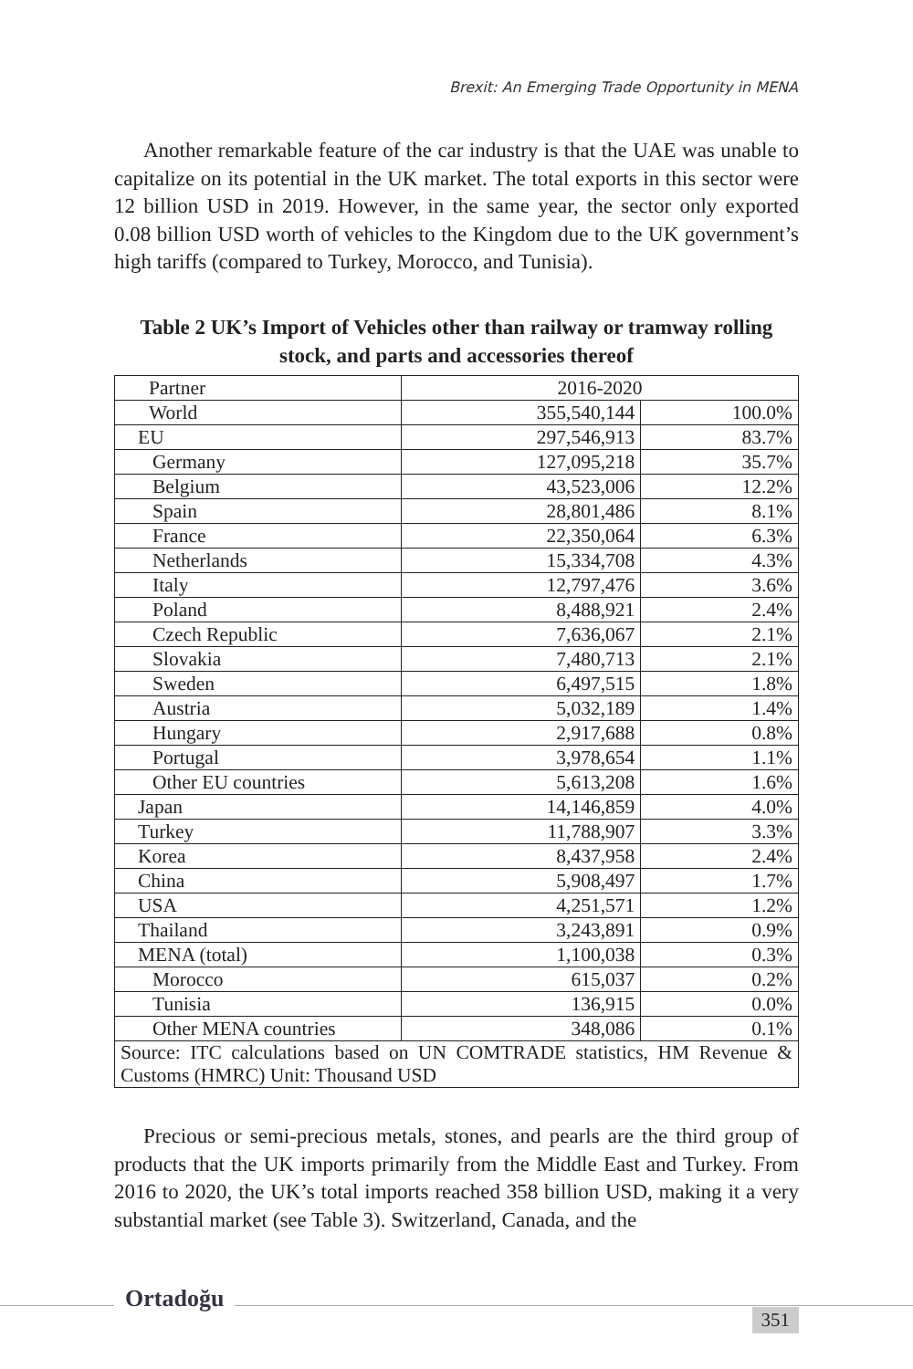Brexit: An Emerging Trade Opportunity in MENA
Another remarkable feature of the car industry is that the UAE was unable to capitalize on its potential in the UK market. The total exports in this sector were 12 billion USD in 2019. However, in the same year, the sector only exported 0.08 billion USD worth of vehicles to the Kingdom due to the UK government’s high tariffs (compared to Turkey, Morocco, and Tunisia).
Table 2 UK’s Import of Vehicles other than railway or tramway rolling stock, and parts and accessories thereof
| Partner | 2016-2020 | |
| World | 355,540,144 | 100.0% |
| EU | 297,546,913 | 83.7% |
| Germany | 127,095,218 | 35.7% |
| Belgium | 43,523,006 | 12.2% |
| Spain | 28,801,486 | 8.1% |
| France | 22,350,064 | 6.3% |
| Netherlands | 15,334,708 | 4.3% |
| Italy | 12,797,476 | 3.6% |
| Poland | 8,488,921 | 2.4% |
| Czech Republic | 7,636,067 | 2.1% |
| Slovakia | 7,480,713 | 2.1% |
| Sweden | 6,497,515 | 1.8% |
| Austria | 5,032,189 | 1.4% |
| Hungary | 2,917,688 | 0.8% |
| Portugal | 3,978,654 | 1.1% |
| Other EU countries | 5,613,208 | 1.6% |
| Japan | 14,146,859 | 4.0% |
| Turkey | 11,788,907 | 3.3% |
| Korea | 8,437,958 | 2.4% |
| China | 5,908,497 | 1.7% |
| USA | 4,251,571 | 1.2% |
| Thailand | 3,243,891 | 0.9% |
| MENA (total) | 1,100,038 | 0.3% |
| Morocco | 615,037 | 0.2% |
| Tunisia | 136,915 | 0.0% |
| Other MENA countries | 348,086 | 0.1% |
| Source: ITC calculations based on UN COMTRADE statistics, HM Revenue & Customs (HMRC) Unit: Thousand USD | | |
Precious or semi-precious metals, stones, and pearls are the third group of products that the UK imports primarily from the Middle East and Turkey. From 2016 to 2020, the UK’s total imports reached 358 billion USD, making it a very substantial market (see Table 3). Switzerland, Canada, and the
Ortadoğu
351